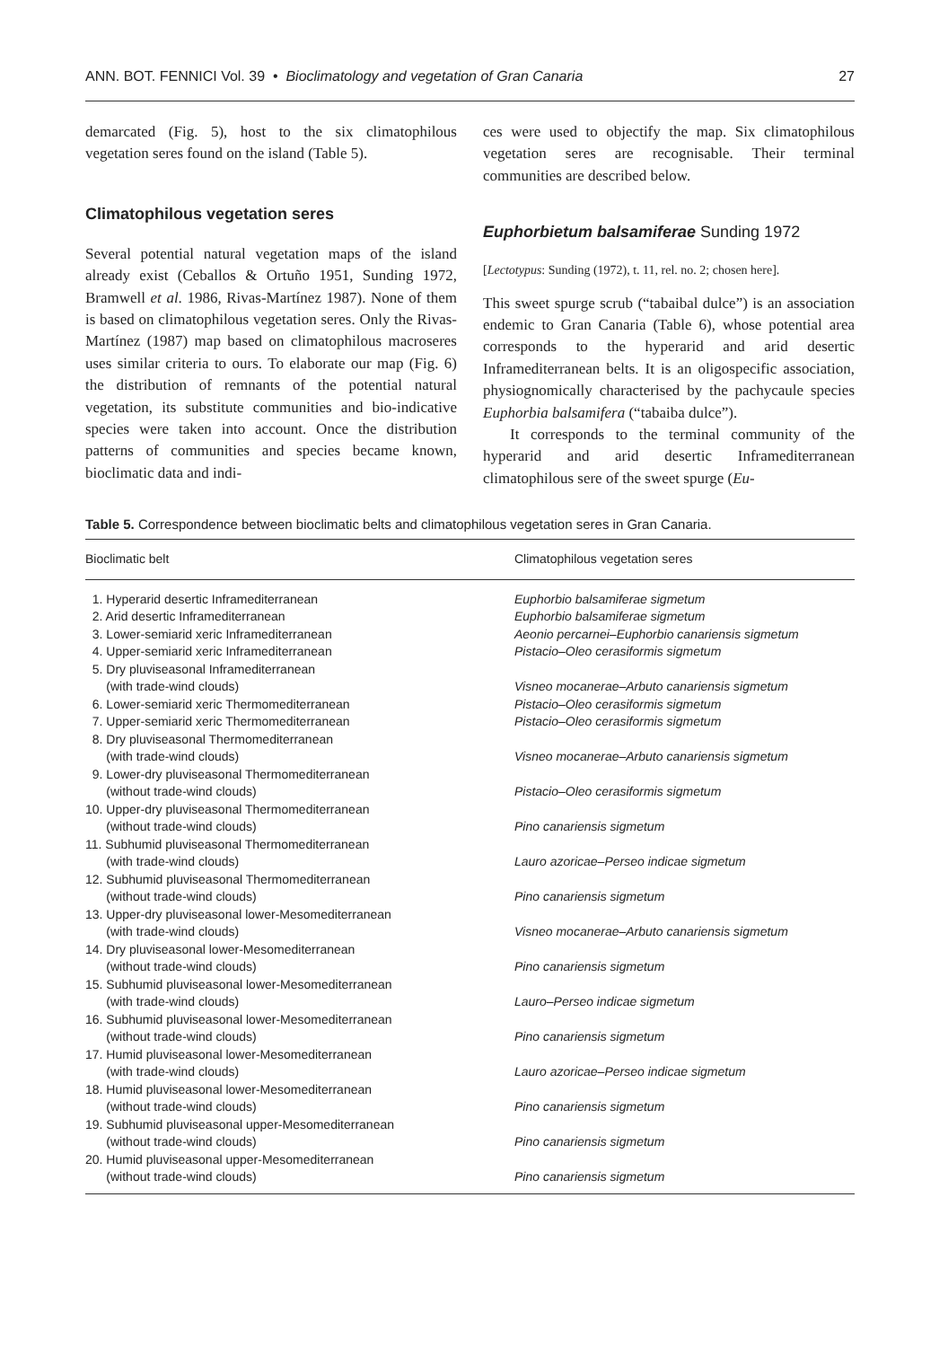ANN. BOT. FENNICI Vol. 39 • Bioclimatology and vegetation of Gran Canaria 27
demarcated (Fig. 5), host to the six climatophilous vegetation seres found on the island (Table 5).
Climatophilous vegetation seres
Several potential natural vegetation maps of the island already exist (Ceballos & Ortuño 1951, Sunding 1972, Bramwell et al. 1986, Rivas-Martínez 1987). None of them is based on climatophilous vegetation seres. Only the Rivas-Martínez (1987) map based on climatophilous macroseres uses similar criteria to ours. To elaborate our map (Fig. 6) the distribution of remnants of the potential natural vegetation, its substitute communities and bio-indicative species were taken into account. Once the distribution patterns of communities and species became known, bioclimatic data and indi-
ces were used to objectify the map. Six climatophilous vegetation seres are recognisable. Their terminal communities are described below.
Euphorbietum balsamiferae Sunding 1972
[Lectotypus: Sunding (1972), t. 11, rel. no. 2; chosen here].
This sweet spurge scrub (“tabaibal dulce”) is an association endemic to Gran Canaria (Table 6), whose potential area corresponds to the hyperarid and arid desertic Inframediterranean belts. It is an oligospecific association, physiognomically characterised by the pachycaule species Euphorbia balsamifera (“tabaiba dulce”).
It corresponds to the terminal community of the hyperarid and arid desertic Inframediterranean climatophilous sere of the sweet spurge (Eu-
Table 5. Correspondence between bioclimatic belts and climatophilous vegetation seres in Gran Canaria.
| Bioclimatic belt | Climatophilous vegetation seres |
| --- | --- |
| 1. Hyperarid desertic Inframediterranean | Euphorbio balsamiferae sigmetum |
| 2. Arid desertic Inframediterranean | Euphorbio balsamiferae sigmetum |
| 3. Lower-semiarid xeric Inframediterranean | Aeonio percarnei–Euphorbio canariensis sigmetum |
| 4. Upper-semiarid xeric Inframediterranean | Pistacio–Oleo cerasiformis sigmetum |
| 5. Dry pluviseasonal Inframediterranean (with trade-wind clouds) | Visneo mocanerae–Arbuto canariensis sigmetum |
| 6. Lower-semiarid xeric Thermomediterranean | Pistacio–Oleo cerasiformis sigmetum |
| 7. Upper-semiarid xeric Thermomediterranean | Pistacio–Oleo cerasiformis sigmetum |
| 8. Dry pluviseasonal Thermomediterranean (with trade-wind clouds) | Visneo mocanerae–Arbuto canariensis sigmetum |
| 9. Lower-dry pluviseasonal Thermomediterranean (without trade-wind clouds) | Pistacio–Oleo cerasiformis sigmetum |
| 10. Upper-dry pluviseasonal Thermomediterranean (without trade-wind clouds) | Pino canariensis sigmetum |
| 11. Subhumid pluviseasonal Thermomediterranean (with trade-wind clouds) | Lauro azoricae–Perseo indicae sigmetum |
| 12. Subhumid pluviseasonal Thermomediterranean (without trade-wind clouds) | Pino canariensis sigmetum |
| 13. Upper-dry pluviseasonal lower-Mesomediterranean (with trade-wind clouds) | Visneo mocanerae–Arbuto canariensis sigmetum |
| 14. Dry pluviseasonal lower-Mesomediterranean (without trade-wind clouds) | Pino canariensis sigmetum |
| 15. Subhumid pluviseasonal lower-Mesomediterranean (with trade-wind clouds) | Lauro–Perseo indicae sigmetum |
| 16. Subhumid pluviseasonal lower-Mesomediterranean (without trade-wind clouds) | Pino canariensis sigmetum |
| 17. Humid pluviseasonal lower-Mesomediterranean (with trade-wind clouds) | Lauro azoricae–Perseo indicae sigmetum |
| 18. Humid pluviseasonal lower-Mesomediterranean (without trade-wind clouds) | Pino canariensis sigmetum |
| 19. Subhumid pluviseasonal upper-Mesomediterranean (without trade-wind clouds) | Pino canariensis sigmetum |
| 20. Humid pluviseasonal upper-Mesomediterranean (without trade-wind clouds) | Pino canariensis sigmetum |